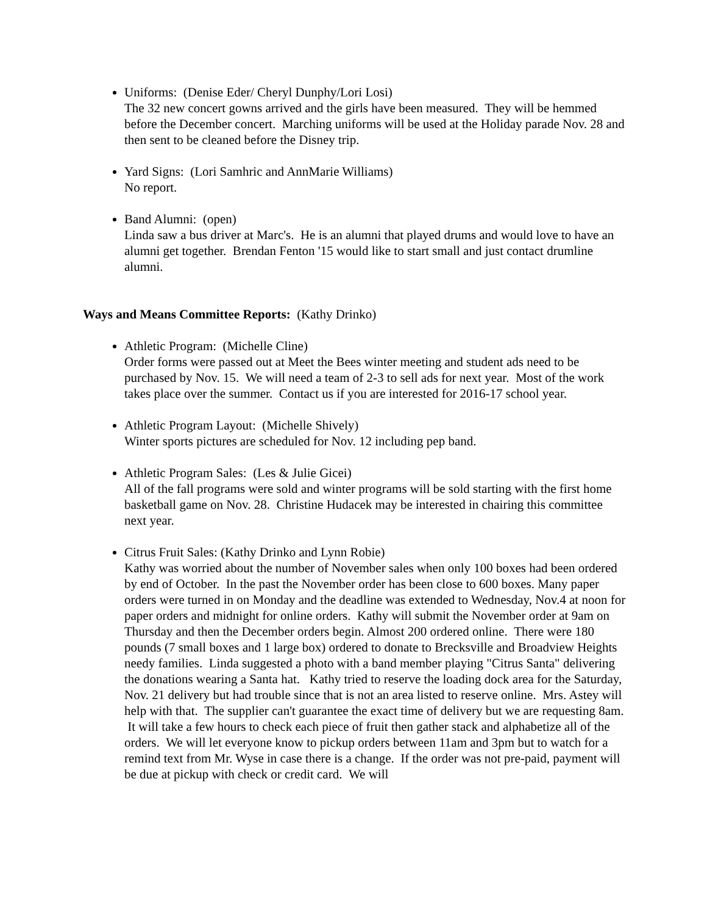Uniforms: (Denise Eder/ Cheryl Dunphy/Lori Losi)
The 32 new concert gowns arrived and the girls have been measured. They will be hemmed before the December concert. Marching uniforms will be used at the Holiday parade Nov. 28 and then sent to be cleaned before the Disney trip.
Yard Signs: (Lori Samhric and AnnMarie Williams)
No report.
Band Alumni: (open)
Linda saw a bus driver at Marc's. He is an alumni that played drums and would love to have an alumni get together. Brendan Fenton '15 would like to start small and just contact drumline alumni.
Ways and Means Committee Reports: (Kathy Drinko)
Athletic Program: (Michelle Cline)
Order forms were passed out at Meet the Bees winter meeting and student ads need to be purchased by Nov. 15. We will need a team of 2-3 to sell ads for next year. Most of the work takes place over the summer. Contact us if you are interested for 2016-17 school year.
Athletic Program Layout: (Michelle Shively)
Winter sports pictures are scheduled for Nov. 12 including pep band.
Athletic Program Sales: (Les & Julie Gicei)
All of the fall programs were sold and winter programs will be sold starting with the first home basketball game on Nov. 28. Christine Hudacek may be interested in chairing this committee next year.
Citrus Fruit Sales: (Kathy Drinko and Lynn Robie)
Kathy was worried about the number of November sales when only 100 boxes had been ordered by end of October. In the past the November order has been close to 600 boxes. Many paper orders were turned in on Monday and the deadline was extended to Wednesday, Nov.4 at noon for paper orders and midnight for online orders. Kathy will submit the November order at 9am on Thursday and then the December orders begin. Almost 200 ordered online. There were 180 pounds (7 small boxes and 1 large box) ordered to donate to Brecksville and Broadview Heights needy families. Linda suggested a photo with a band member playing "Citrus Santa" delivering the donations wearing a Santa hat. Kathy tried to reserve the loading dock area for the Saturday, Nov. 21 delivery but had trouble since that is not an area listed to reserve online. Mrs. Astey will help with that. The supplier can't guarantee the exact time of delivery but we are requesting 8am. It will take a few hours to check each piece of fruit then gather stack and alphabetize all of the orders. We will let everyone know to pickup orders between 11am and 3pm but to watch for a remind text from Mr. Wyse in case there is a change. If the order was not pre-paid, payment will be due at pickup with check or credit card. We will